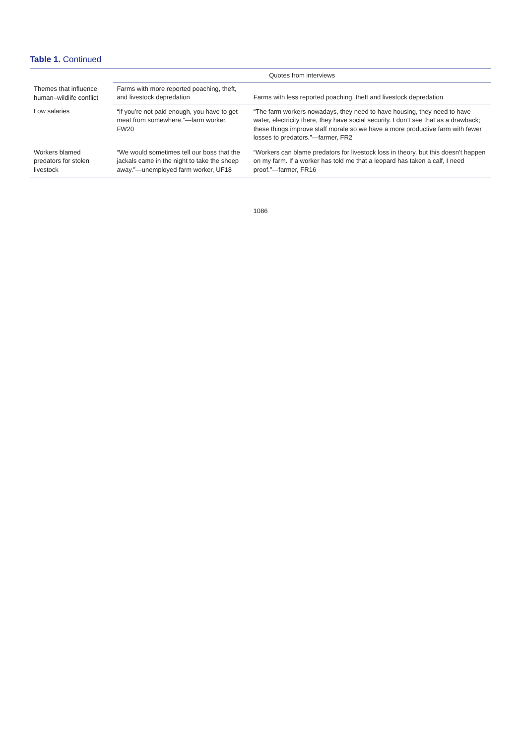Table 1. Continued
| Themes that influence human–wildlife conflict | Quotes from interviews | |
| --- | --- | --- |
| | Farms with more reported poaching, theft, and livestock depredation | Farms with less reported poaching, theft and livestock depredation |
| Low salaries | “If you’re not paid enough, you have to get meat from somewhere.”—farm worker, FW20 | “The farm workers nowadays, they need to have housing, they need to have water, electricity there, they have social security. I don’t see that as a drawback; these things improve staff morale so we have a more productive farm with fewer losses to predators.”—farmer, FR2 |
| Workers blamed predators for stolen livestock | “We would sometimes tell our boss that the jackals came in the night to take the sheep away.”—unemployed farm worker, UF18 | “Workers can blame predators for livestock loss in theory, but this doesn’t happen on my farm. If a worker has told me that a leopard has taken a calf, I need proof.”—farmer, FR16 |
1086